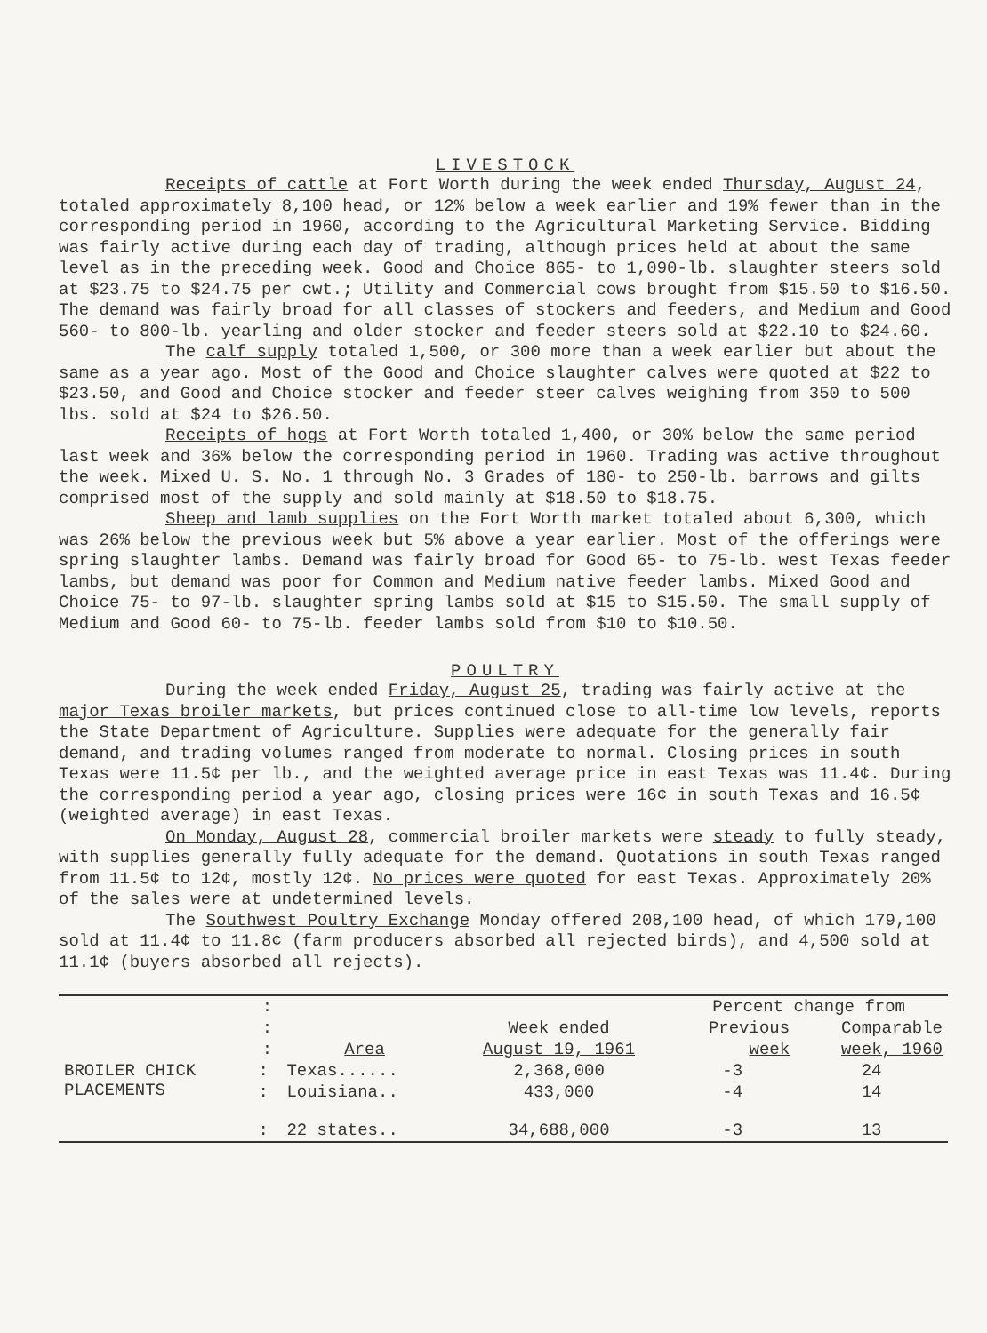LIVESTOCK
Receipts of cattle at Fort Worth during the week ended Thursday, August 24, totaled approximately 8,100 head, or 12% below a week earlier and 19% fewer than in the corresponding period in 1960, according to the Agricultural Marketing Service. Bidding was fairly active during each day of trading, although prices held at about the same level as in the preceding week. Good and Choice 865- to 1,090-lb. slaughter steers sold at $23.75 to $24.75 per cwt.; Utility and Commercial cows brought from $15.50 to $16.50. The demand was fairly broad for all classes of stockers and feeders, and Medium and Good 560- to 800-lb. yearling and older stocker and feeder steers sold at $22.10 to $24.60.
The calf supply totaled 1,500, or 300 more than a week earlier but about the same as a year ago. Most of the Good and Choice slaughter calves were quoted at $22 to $23.50, and Good and Choice stocker and feeder steer calves weighing from 350 to 500 lbs. sold at $24 to $26.50.
Receipts of hogs at Fort Worth totaled 1,400, or 30% below the same period last week and 36% below the corresponding period in 1960. Trading was active throughout the week. Mixed U. S. No. 1 through No. 3 Grades of 180- to 250-lb. barrows and gilts comprised most of the supply and sold mainly at $18.50 to $18.75.
Sheep and lamb supplies on the Fort Worth market totaled about 6,300, which was 26% below the previous week but 5% above a year earlier. Most of the offerings were spring slaughter lambs. Demand was fairly broad for Good 65- to 75-lb. west Texas feeder lambs, but demand was poor for Common and Medium native feeder lambs. Mixed Good and Choice 75- to 97-lb. slaughter spring lambs sold at $15 to $15.50. The small supply of Medium and Good 60- to 75-lb. feeder lambs sold from $10 to $10.50.
POULTRY
During the week ended Friday, August 25, trading was fairly active at the major Texas broiler markets, but prices continued close to all-time low levels, reports the State Department of Agriculture. Supplies were adequate for the generally fair demand, and trading volumes ranged from moderate to normal. Closing prices in south Texas were 11.5¢ per lb., and the weighted average price in east Texas was 11.4¢. During the corresponding period a year ago, closing prices were 16¢ in south Texas and 16.5¢ (weighted average) in east Texas.
On Monday, August 28, commercial broiler markets were steady to fully steady, with supplies generally fully adequate for the demand. Quotations in south Texas ranged from 11.5¢ to 12¢, mostly 12¢. No prices were quoted for east Texas. Approximately 20% of the sales were at undetermined levels.
The Southwest Poultry Exchange Monday offered 208,100 head, of which 179,100 sold at 11.4¢ to 11.8¢ (farm producers absorbed all rejected birds), and 4,500 sold at 11.1¢ (buyers absorbed all rejects).
| | : | | | Percent change from | |
| --- | --- | --- | --- | --- | --- |
| | : | | Week ended | Previous | Comparable |
| | : | Area | August 19, 1961 | week | week, 1960 |
| BROILER CHICK PLACEMENTS | : | Texas...... | 2,368,000 | -3 | 24 |
| | : | Louisiana.. | 433,000 | -4 | 14 |
| | : | 22 states.. | 34,688,000 | -3 | 13 |